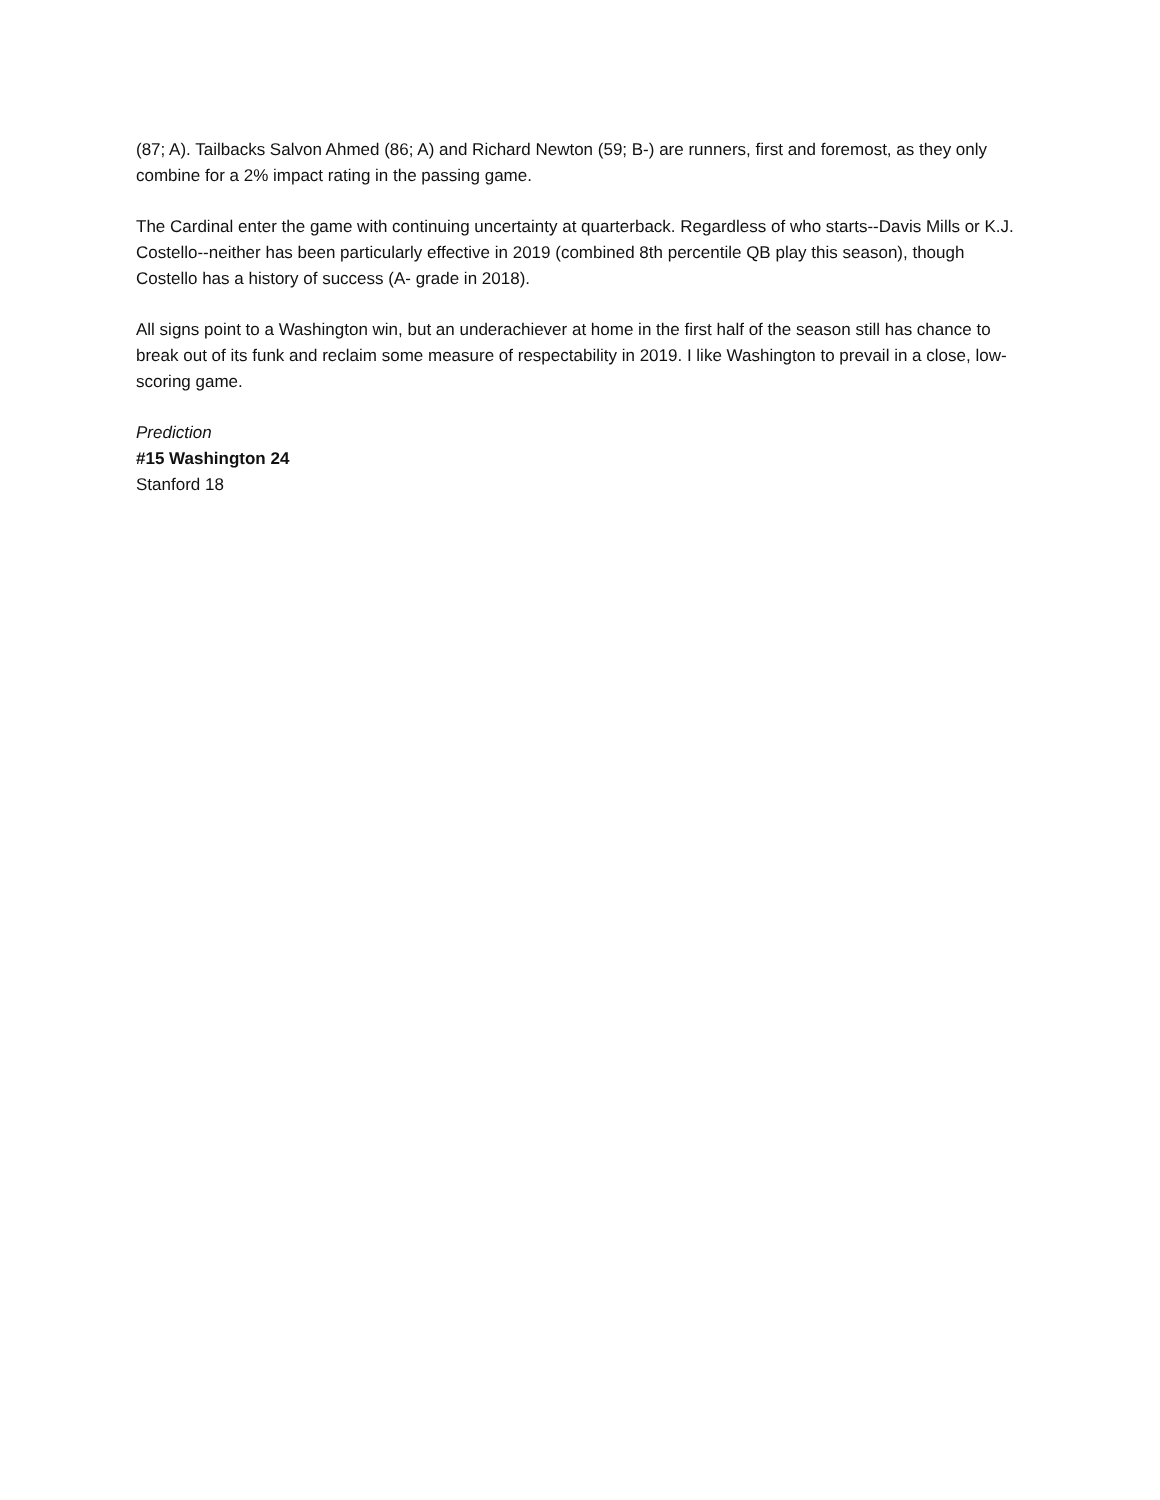(87; A). Tailbacks Salvon Ahmed (86; A) and Richard Newton (59; B-) are runners, first and foremost, as they only combine for a 2% impact rating in the passing game.
The Cardinal enter the game with continuing uncertainty at quarterback. Regardless of who starts--Davis Mills or K.J. Costello--neither has been particularly effective in 2019 (combined 8th percentile QB play this season), though Costello has a history of success (A- grade in 2018).
All signs point to a Washington win, but an underachiever at home in the first half of the season still has chance to break out of its funk and reclaim some measure of respectability in 2019. I like Washington to prevail in a close, low-scoring game.
Prediction
#15 Washington 24
Stanford 18